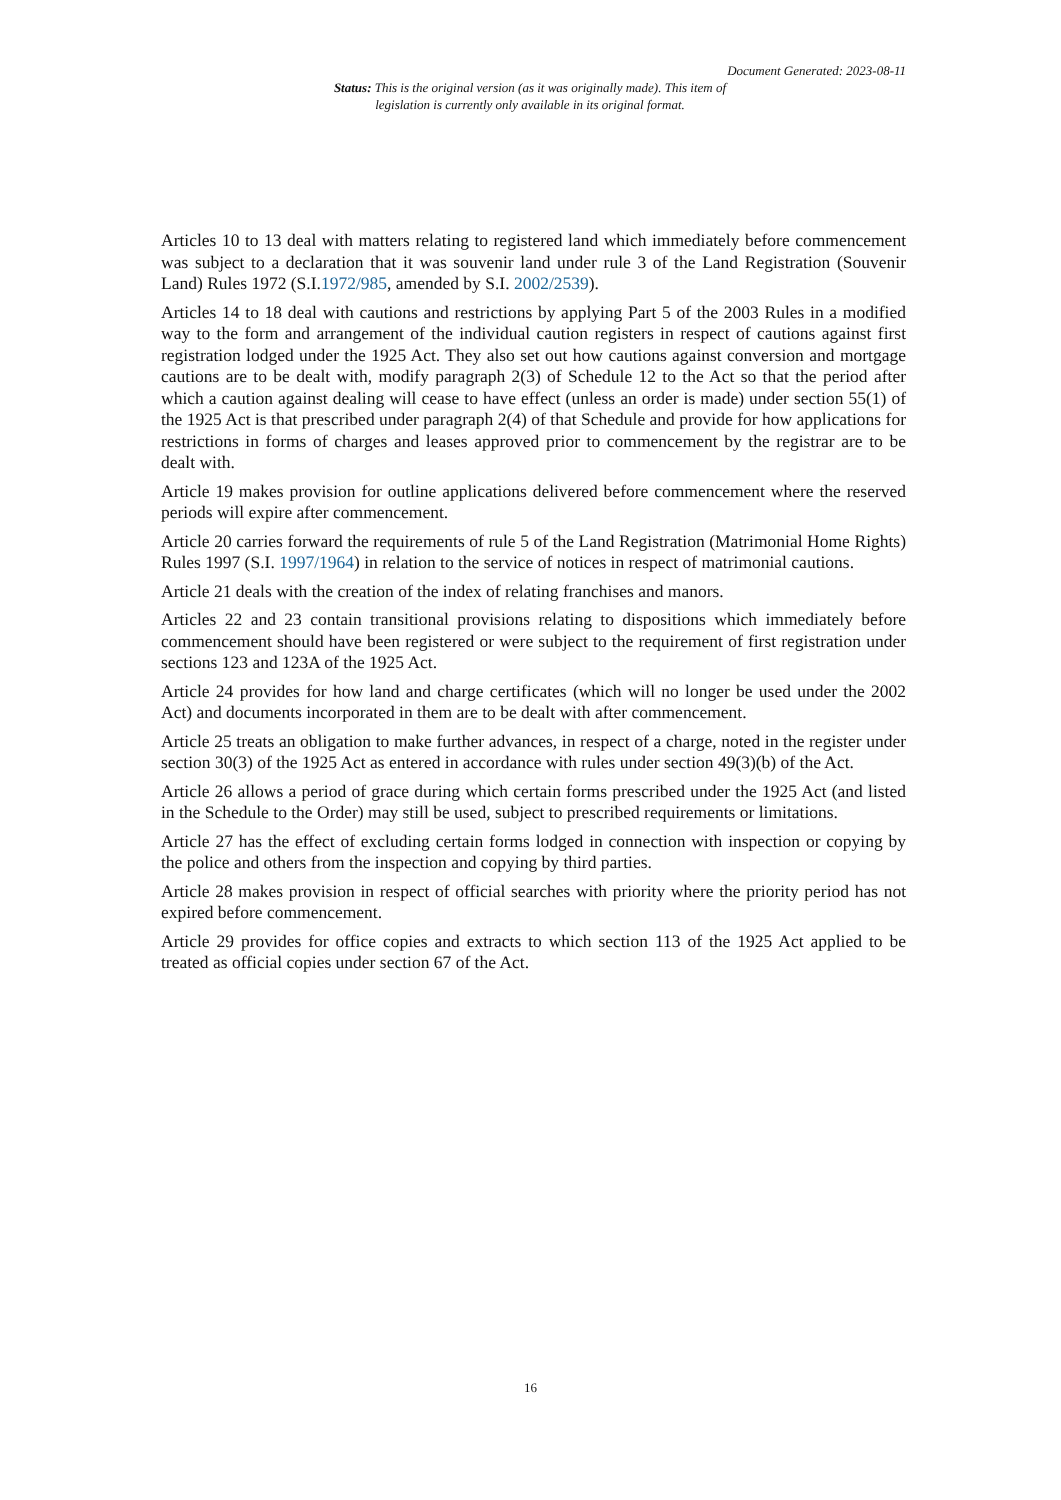Document Generated: 2023-08-11
Status: This is the original version (as it was originally made). This item of legislation is currently only available in its original format.
Articles 10 to 13 deal with matters relating to registered land which immediately before commencement was subject to a declaration that it was souvenir land under rule 3 of the Land Registration (Souvenir Land) Rules 1972 (S.I.1972/985, amended by S.I. 2002/2539).
Articles 14 to 18 deal with cautions and restrictions by applying Part 5 of the 2003 Rules in a modified way to the form and arrangement of the individual caution registers in respect of cautions against first registration lodged under the 1925 Act. They also set out how cautions against conversion and mortgage cautions are to be dealt with, modify paragraph 2(3) of Schedule 12 to the Act so that the period after which a caution against dealing will cease to have effect (unless an order is made) under section 55(1) of the 1925 Act is that prescribed under paragraph 2(4) of that Schedule and provide for how applications for restrictions in forms of charges and leases approved prior to commencement by the registrar are to be dealt with.
Article 19 makes provision for outline applications delivered before commencement where the reserved periods will expire after commencement.
Article 20 carries forward the requirements of rule 5 of the Land Registration (Matrimonial Home Rights) Rules 1997 (S.I. 1997/1964) in relation to the service of notices in respect of matrimonial cautions.
Article 21 deals with the creation of the index of relating franchises and manors.
Articles 22 and 23 contain transitional provisions relating to dispositions which immediately before commencement should have been registered or were subject to the requirement of first registration under sections 123 and 123A of the 1925 Act.
Article 24 provides for how land and charge certificates (which will no longer be used under the 2002 Act) and documents incorporated in them are to be dealt with after commencement.
Article 25 treats an obligation to make further advances, in respect of a charge, noted in the register under section 30(3) of the 1925 Act as entered in accordance with rules under section 49(3)(b) of the Act.
Article 26 allows a period of grace during which certain forms prescribed under the 1925 Act (and listed in the Schedule to the Order) may still be used, subject to prescribed requirements or limitations.
Article 27 has the effect of excluding certain forms lodged in connection with inspection or copying by the police and others from the inspection and copying by third parties.
Article 28 makes provision in respect of official searches with priority where the priority period has not expired before commencement.
Article 29 provides for office copies and extracts to which section 113 of the 1925 Act applied to be treated as official copies under section 67 of the Act.
16